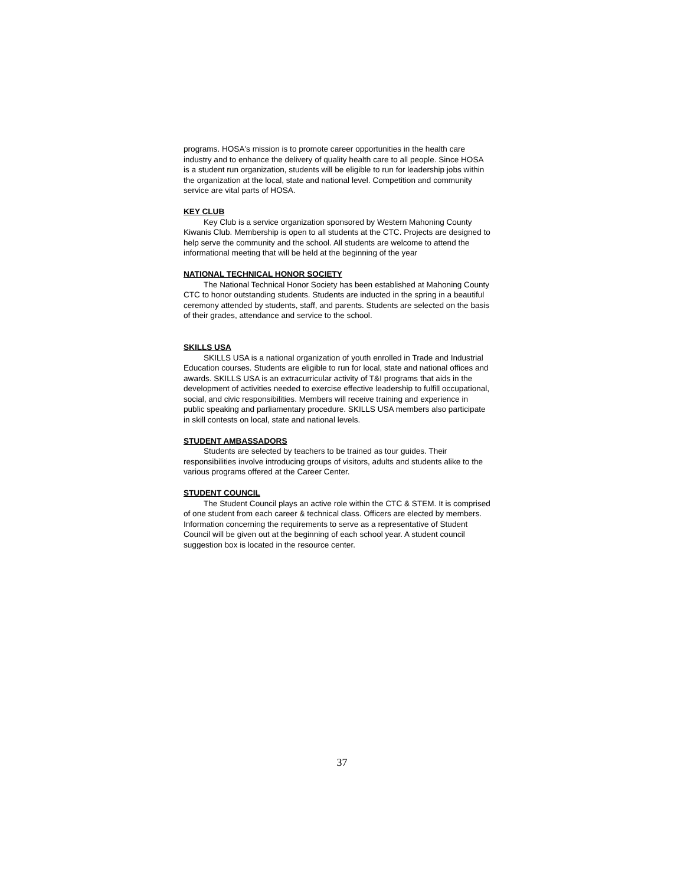programs. HOSA's mission is to promote career opportunities in the health care industry and to enhance the delivery of quality health care to all people. Since HOSA is a student run organization, students will be eligible to run for leadership jobs within the organization at the local, state and national level. Competition and community service are vital parts of HOSA.
KEY CLUB
Key Club is a service organization sponsored by Western Mahoning County Kiwanis Club. Membership is open to all students at the CTC. Projects are designed to help serve the community and the school. All students are welcome to attend the informational meeting that will be held at the beginning of the year
NATIONAL TECHNICAL HONOR SOCIETY
The National Technical Honor Society has been established at Mahoning County CTC to honor outstanding students. Students are inducted in the spring in a beautiful ceremony attended by students, staff, and parents. Students are selected on the basis of their grades, attendance and service to the school.
SKILLS USA
SKILLS USA is a national organization of youth enrolled in Trade and Industrial Education courses. Students are eligible to run for local, state and national offices and awards. SKILLS USA is an extracurricular activity of T&I programs that aids in the development of activities needed to exercise effective leadership to fulfill occupational, social, and civic responsibilities. Members will receive training and experience in public speaking and parliamentary procedure. SKILLS USA members also participate in skill contests on local, state and national levels.
STUDENT AMBASSADORS
Students are selected by teachers to be trained as tour guides. Their responsibilities involve introducing groups of visitors, adults and students alike to the various programs offered at the Career Center.
STUDENT COUNCIL
The Student Council plays an active role within the CTC & STEM. It is comprised of one student from each career & technical class. Officers are elected by members. Information concerning the requirements to serve as a representative of Student Council will be given out at the beginning of each school year. A student council suggestion box is located in the resource center.
37